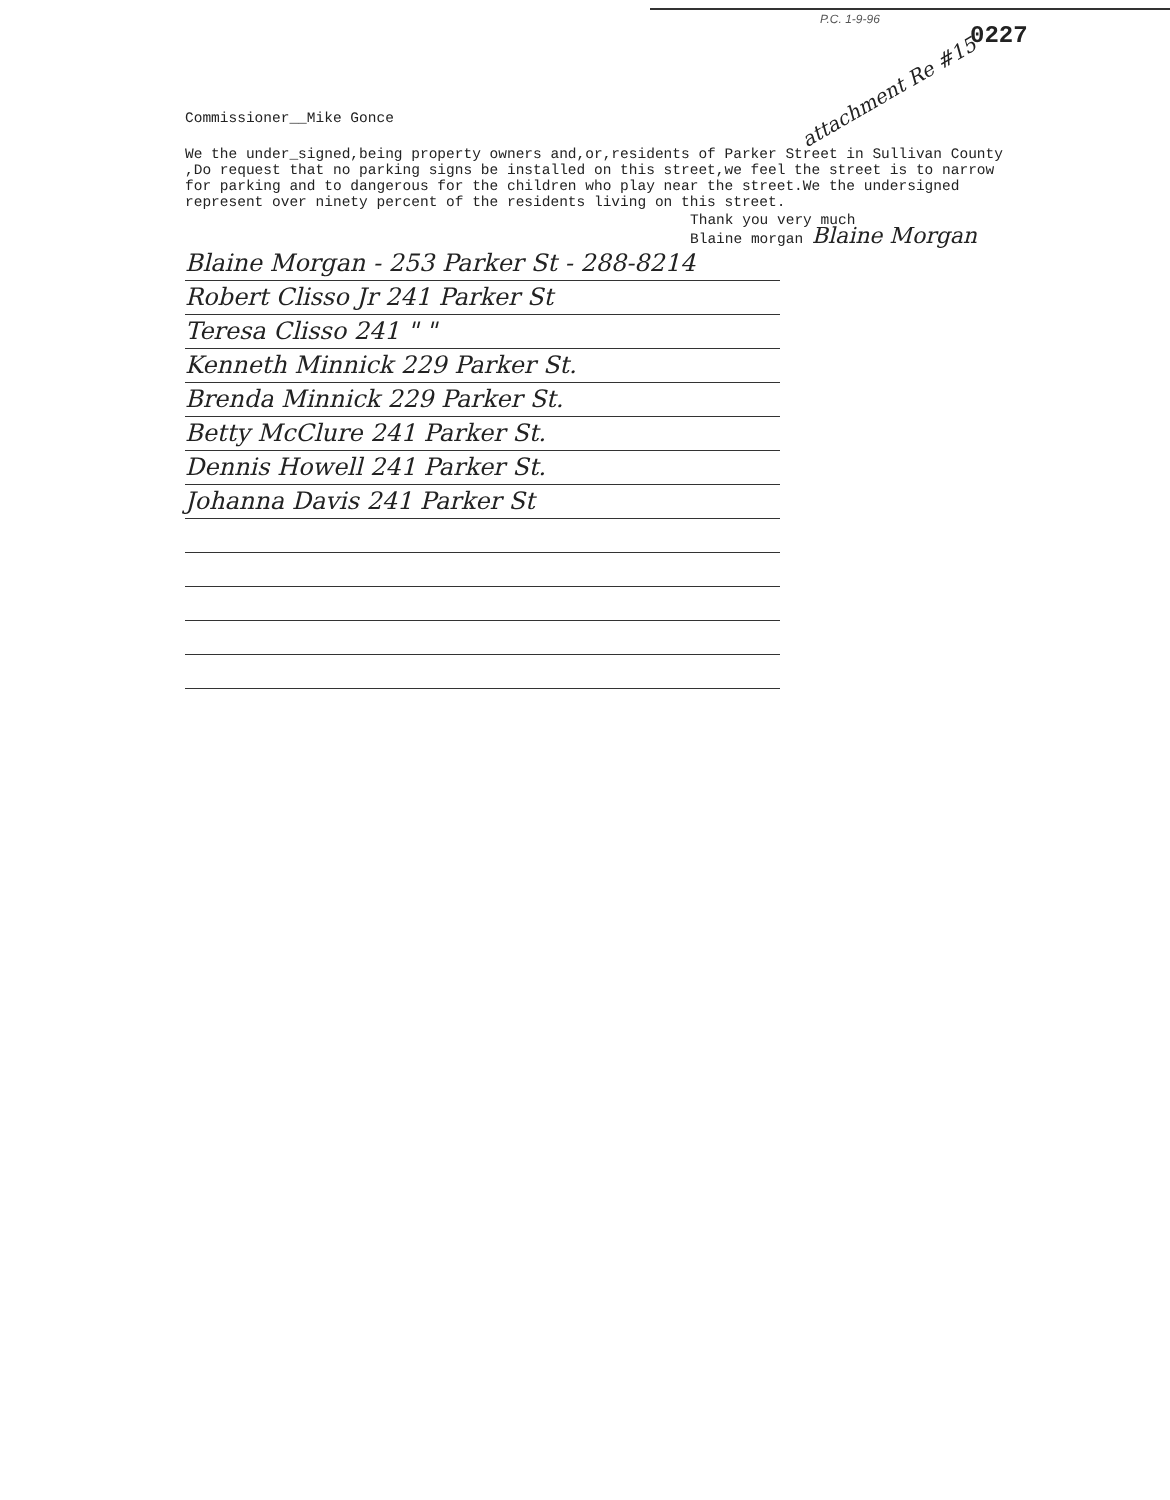P.C. 1-9-96
0227
attachment Re #15
Commissioner__Mike Gonce
We the under_signed,being property owners and,or,residents of Parker Street in Sullivan County ,Do request that no parking signs be installed on this street,we feel the street is to narrow for parking and to dangerous for the children who play near the street.We the undersigned represent over ninety percent of the residents living on this street.
Thank you very much
Blaine morgan Blaine Morgan
Blaine Morgan - 253 Parker St - 288-8214
Robert Clisso Jr 241 Parker St
Teresa Clisso 241 " "
Kenneth Minnick 229 Parker St.
Brenda Minnick 229 Parker St.
Betty McClure 241 Parker St.
Dennis Howell 241 Parker St.
Johanna Davis 241 Parker St